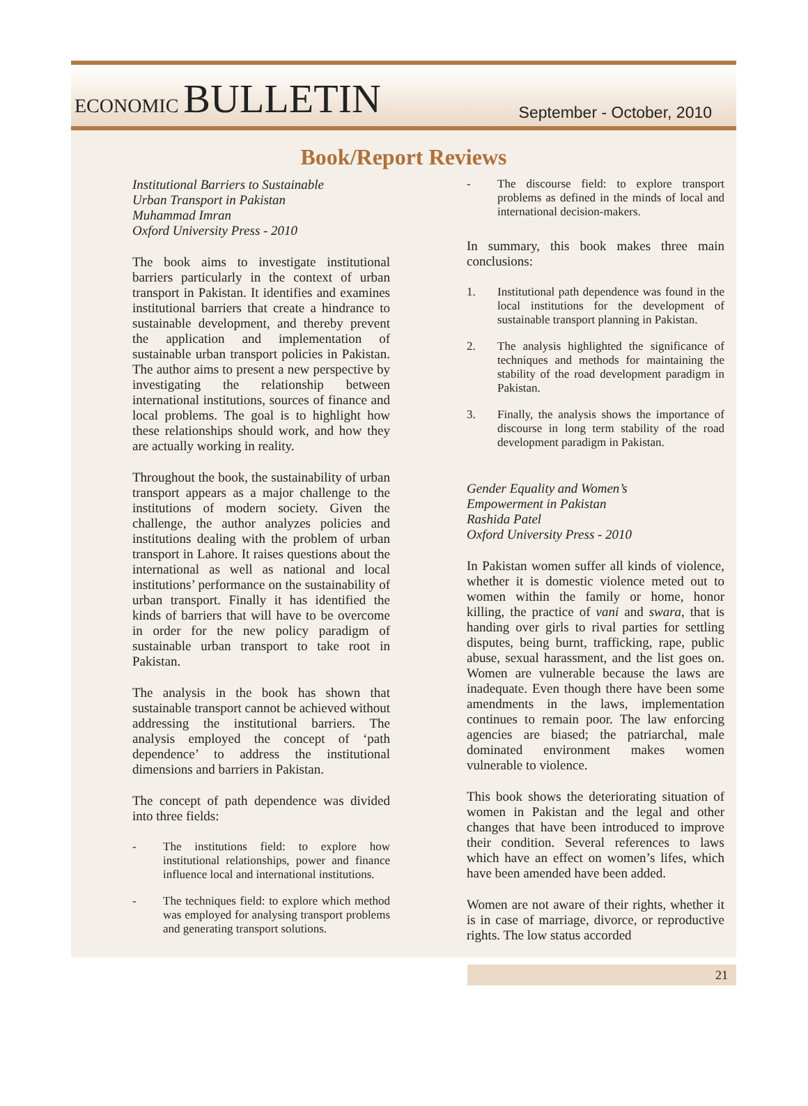ECONOMIC BULLETIN
September - October, 2010
Book/Report Reviews
Institutional Barriers to Sustainable
Urban Transport in Pakistan
Muhammad Imran
Oxford University Press - 2010
The book aims to investigate institutional barriers particularly in the context of urban transport in Pakistan. It identifies and examines institutional barriers that create a hindrance to sustainable development, and thereby prevent the application and implementation of sustainable urban transport policies in Pakistan. The author aims to present a new perspective by investigating the relationship between international institutions, sources of finance and local problems. The goal is to highlight how these relationships should work, and how they are actually working in reality.
Throughout the book, the sustainability of urban transport appears as a major challenge to the institutions of modern society. Given the challenge, the author analyzes policies and institutions dealing with the problem of urban transport in Lahore. It raises questions about the international as well as national and local institutions’ performance on the sustainability of urban transport. Finally it has identified the kinds of barriers that will have to be overcome in order for the new policy paradigm of sustainable urban transport to take root in Pakistan.
The analysis in the book has shown that sustainable transport cannot be achieved without addressing the institutional barriers. The analysis employed the concept of ‘path dependence’ to address the institutional dimensions and barriers in Pakistan.
The concept of path dependence was divided into three fields:
- The institutions field: to explore how institutional relationships, power and finance influence local and international institutions.
- The techniques field: to explore which method was employed for analysing transport problems and generating transport solutions.
- The discourse field: to explore transport problems as defined in the minds of local and international decision-makers.
In summary, this book makes three main conclusions:
1. Institutional path dependence was found in the local institutions for the development of sustainable transport planning in Pakistan.
2. The analysis highlighted the significance of techniques and methods for maintaining the stability of the road development paradigm in Pakistan.
3. Finally, the analysis shows the importance of discourse in long term stability of the road development paradigm in Pakistan.
Gender Equality and Women’s
Empowerment in Pakistan
Rashida Patel
Oxford University Press - 2010
In Pakistan women suffer all kinds of violence, whether it is domestic violence meted out to women within the family or home, honor killing, the practice of vani and swara, that is handing over girls to rival parties for settling disputes, being burnt, trafficking, rape, public abuse, sexual harassment, and the list goes on. Women are vulnerable because the laws are inadequate. Even though there have been some amendments in the laws, implementation continues to remain poor. The law enforcing agencies are biased; the patriarchal, male dominated environment makes women vulnerable to violence.
This book shows the deteriorating situation of women in Pakistan and the legal and other changes that have been introduced to improve their condition. Several references to laws which have an effect on women’s lifes, which have been amended have been added.
Women are not aware of their rights, whether it is in case of marriage, divorce, or reproductive rights. The low status accorded
21